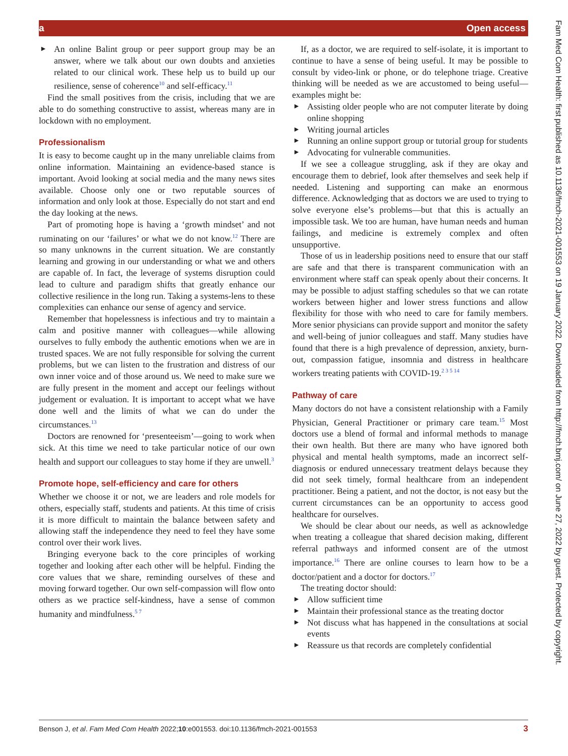a Open access
► An online Balint group or peer support group may be an answer, where we talk about our own doubts and anxieties related to our clinical work. These help us to build up our resilience, sense of coherence<sup>10</sup> and self-efficacy.<sup>11</sup>
Find the small positives from the crisis, including that we are able to do something constructive to assist, whereas many are in lockdown with no employment.
Professionalism
It is easy to become caught up in the many unreliable claims from online information. Maintaining an evidence-based stance is important. Avoid looking at social media and the many news sites available. Choose only one or two reputable sources of information and only look at those. Especially do not start and end the day looking at the news.
Part of promoting hope is having a ‘growth mindset’ and not ruminating on our ‘failures’ or what we do not know.<sup>12</sup> There are so many unknowns in the current situation. We are constantly learning and growing in our understanding or what we and others are capable of. In fact, the leverage of systems disruption could lead to culture and paradigm shifts that greatly enhance our collective resilience in the long run. Taking a systems-lens to these complexities can enhance our sense of agency and service.
Remember that hopelessness is infectious and try to maintain a calm and positive manner with colleagues—while allowing ourselves to fully embody the authentic emotions when we are in trusted spaces. We are not fully responsible for solving the current problems, but we can listen to the frustration and distress of our own inner voice and of those around us. We need to make sure we are fully present in the moment and accept our feelings without judgement or evaluation. It is important to accept what we have done well and the limits of what we can do under the circumstances.<sup>13</sup>
Doctors are renowned for ‘presenteeism’—going to work when sick. At this time we need to take particular notice of our own health and support our colleagues to stay home if they are unwell.<sup>3</sup>
Promote hope, self-efficiency and care for others
Whether we choose it or not, we are leaders and role models for others, especially staff, students and patients. At this time of crisis it is more difficult to maintain the balance between safety and allowing staff the independence they need to feel they have some control over their work lives.
Bringing everyone back to the core principles of working together and looking after each other will be helpful. Finding the core values that we share, reminding ourselves of these and moving forward together. Our own self-compassion will flow onto others as we practice self-kindness, have a sense of common humanity and mindfulness.<sup>5 7</sup>
If, as a doctor, we are required to self-isolate, it is important to continue to have a sense of being useful. It may be possible to consult by video-link or phone, or do telephone triage. Creative thinking will be needed as we are accustomed to being useful—examples might be:
► Assisting older people who are not computer literate by doing online shopping
► Writing journal articles
► Running an online support group or tutorial group for students
► Advocating for vulnerable communities.
If we see a colleague struggling, ask if they are okay and encourage them to debrief, look after themselves and seek help if needed. Listening and supporting can make an enormous difference. Acknowledging that as doctors we are used to trying to solve everyone else’s problems—but that this is actually an impossible task. We too are human, have human needs and human failings, and medicine is extremely complex and often unsupportive.
Those of us in leadership positions need to ensure that our staff are safe and that there is transparent communication with an environment where staff can speak openly about their concerns. It may be possible to adjust staffing schedules so that we can rotate workers between higher and lower stress functions and allow flexibility for those with who need to care for family members. More senior physicians can provide support and monitor the safety and well-being of junior colleagues and staff. Many studies have found that there is a high prevalence of depression, anxiety, burn-out, compassion fatigue, insomnia and distress in healthcare workers treating patients with COVID-19.<sup>2 3 5 14</sup>
Pathway of care
Many doctors do not have a consistent relationship with a Family Physician, General Practitioner or primary care team.<sup>15</sup> Most doctors use a blend of formal and informal methods to manage their own health. But there are many who have ignored both physical and mental health symptoms, made an incorrect self-diagnosis or endured unnecessary treatment delays because they did not seek timely, formal healthcare from an independent practitioner. Being a patient, and not the doctor, is not easy but the current circumstances can be an opportunity to access good healthcare for ourselves.
We should be clear about our needs, as well as acknowledge when treating a colleague that shared decision making, different referral pathways and informed consent are of the utmost importance.<sup>16</sup> There are online courses to learn how to be a doctor/patient and a doctor for doctors.<sup>17</sup>
The treating doctor should:
► Allow sufficient time
► Maintain their professional stance as the treating doctor
► Not discuss what has happened in the consultations at social events
► Reassure us that records are completely confidential
Fam Med Com Health: first published as 10.1136/fmch-2021-001553 on 19 January 2022. Downloaded from http://fmch.bmj.com/ on June 27, 2022 by guest. Protected by copyright.
Benson J, et al. Fam Med Com Health 2022;10:e001553. doi:10.1136/fmch-2021-001553 3